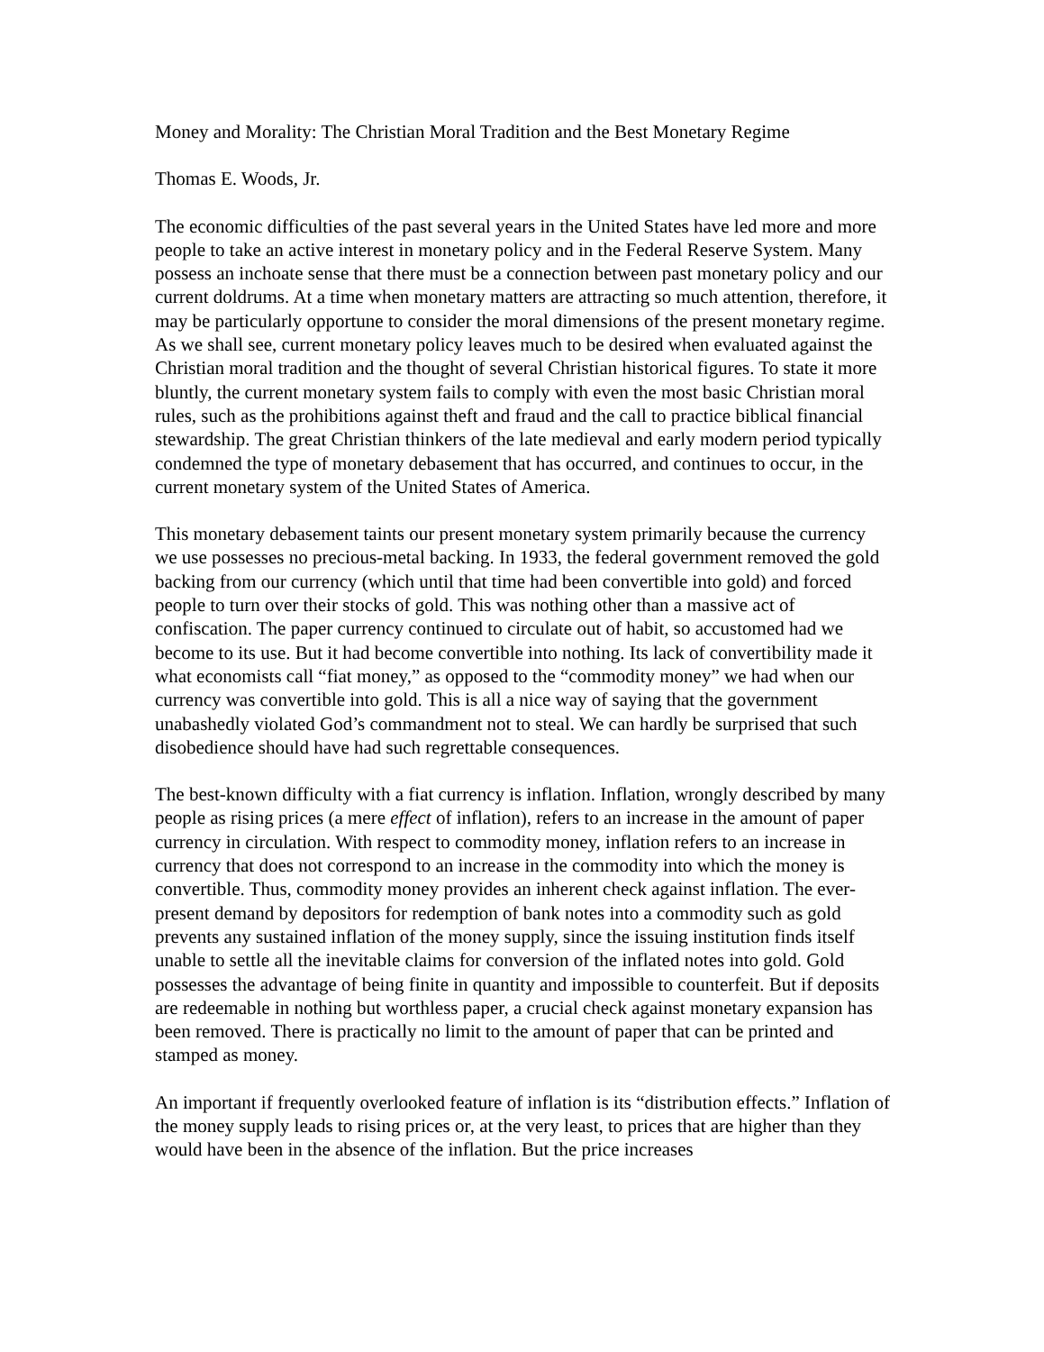Money and Morality: The Christian Moral Tradition and the Best Monetary Regime
Thomas E. Woods, Jr.
The economic difficulties of the past several years in the United States have led more and more people to take an active interest in monetary policy and in the Federal Reserve System. Many possess an inchoate sense that there must be a connection between past monetary policy and our current doldrums. At a time when monetary matters are attracting so much attention, therefore, it may be particularly opportune to consider the moral dimensions of the present monetary regime. As we shall see, current monetary policy leaves much to be desired when evaluated against the Christian moral tradition and the thought of several Christian historical figures. To state it more bluntly, the current monetary system fails to comply with even the most basic Christian moral rules, such as the prohibitions against theft and fraud and the call to practice biblical financial stewardship. The great Christian thinkers of the late medieval and early modern period typically condemned the type of monetary debasement that has occurred, and continues to occur, in the current monetary system of the United States of America.
This monetary debasement taints our present monetary system primarily because the currency we use possesses no precious-metal backing. In 1933, the federal government removed the gold backing from our currency (which until that time had been convertible into gold) and forced people to turn over their stocks of gold. This was nothing other than a massive act of confiscation. The paper currency continued to circulate out of habit, so accustomed had we become to its use. But it had become convertible into nothing. Its lack of convertibility made it what economists call “fiat money,” as opposed to the “commodity money” we had when our currency was convertible into gold. This is all a nice way of saying that the government unabashedly violated God’s commandment not to steal. We can hardly be surprised that such disobedience should have had such regrettable consequences.
The best-known difficulty with a fiat currency is inflation. Inflation, wrongly described by many people as rising prices (a mere effect of inflation), refers to an increase in the amount of paper currency in circulation. With respect to commodity money, inflation refers to an increase in currency that does not correspond to an increase in the commodity into which the money is convertible. Thus, commodity money provides an inherent check against inflation. The ever-present demand by depositors for redemption of bank notes into a commodity such as gold prevents any sustained inflation of the money supply, since the issuing institution finds itself unable to settle all the inevitable claims for conversion of the inflated notes into gold. Gold possesses the advantage of being finite in quantity and impossible to counterfeit. But if deposits are redeemable in nothing but worthless paper, a crucial check against monetary expansion has been removed. There is practically no limit to the amount of paper that can be printed and stamped as money.
An important if frequently overlooked feature of inflation is its “distribution effects.” Inflation of the money supply leads to rising prices or, at the very least, to prices that are higher than they would have been in the absence of the inflation. But the price increases